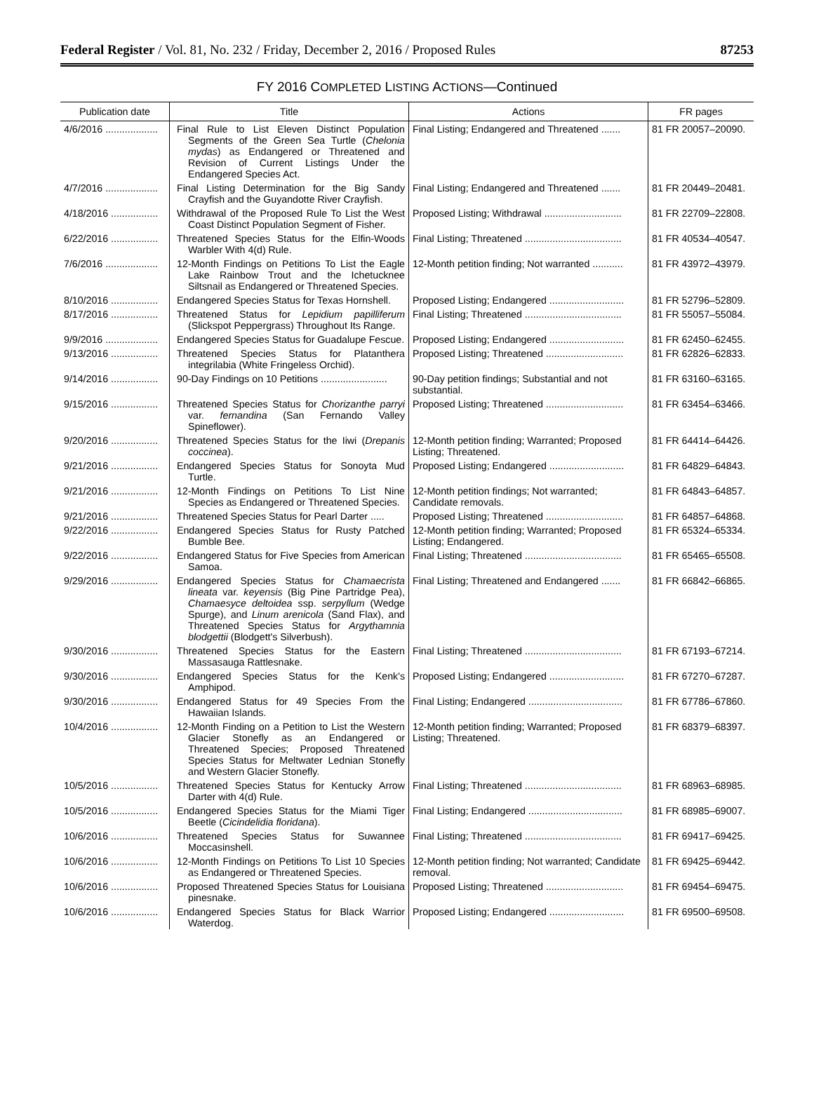Federal Register / Vol. 81, No. 232 / Friday, December 2, 2016 / Proposed Rules 87253
FY 2016 COMPLETED LISTING ACTIONS—Continued
| Publication date | Title | Actions | FR pages |
| --- | --- | --- | --- |
| 4/6/2016 ................... | Final Rule to List Eleven Distinct Population Segments of the Green Sea Turtle ( Chelonia mydas ) as Endangered or Threatened and Revision of Current Listings Under the Endangered Species Act. | Final Listing; Endangered and Threatened ....... | 81 FR 20057–20090. |
| 4/7/2016 ................... | Final Listing Determination for the Big Sandy Crayfish and the Guyandotte River Crayfish. | Final Listing; Endangered and Threatened ....... | 81 FR 20449–20481. |
| 4/18/2016 ................. | Withdrawal of the Proposed Rule To List the West Coast Distinct Population Segment of Fisher. | Proposed Listing; Withdrawal ............................ | 81 FR 22709–22808. |
| 6/22/2016 ................. | Threatened Species Status for the Elfin-Woods Warbler With 4(d) Rule. | Final Listing; Threatened ................................... | 81 FR 40534–40547. |
| 7/6/2016 ................... | 12-Month Findings on Petitions To List the Eagle Lake Rainbow Trout and the Ichetucknee Siltsnail as Endangered or Threatened Species. | 12-Month petition finding; Not warranted ........... | 81 FR 43972–43979. |
| 8/10/2016 ................. | Endangered Species Status for Texas Hornshell. | Proposed Listing; Endangered ........................... | 81 FR 52796–52809. |
| 8/17/2016 ................. | Threatened Status for Lepidium papilliferum (Slickspot Peppergrass) Throughout Its Range. | Final Listing; Threatened ................................... | 81 FR 55057–55084. |
| 9/9/2016 ................... | Endangered Species Status for Guadalupe Fescue. | Proposed Listing; Endangered ........................... | 81 FR 62450–62455. |
| 9/13/2016 ................. | Threatened Species Status for Platanthera integrilabia (White Fringeless Orchid). | Proposed Listing; Threatened ............................ | 81 FR 62826–62833. |
| 9/14/2016 ................. | 90-Day Findings on 10 Petitions ........................ | 90-Day petition findings; Substantial and not substantial. | 81 FR 63160–63165. |
| 9/15/2016 ................. | Threatened Species Status for Chorizanthe parryi var. fernandina (San Fernando Valley Spineflower). | Proposed Listing; Threatened ............................ | 81 FR 63454–63466. |
| 9/20/2016 ................. | Threatened Species Status for the Iiwi ( Drepanis coccinea ). | 12-Month petition finding; Warranted; Proposed Listing; Threatened. | 81 FR 64414–64426. |
| 9/21/2016 ................. | Endangered Species Status for Sonoyta Mud Turtle. | Proposed Listing; Endangered ........................... | 81 FR 64829–64843. |
| 9/21/2016 ................. | 12-Month Findings on Petitions To List Nine Species as Endangered or Threatened Species. | 12-Month petition findings; Not warranted; Candidate removals. | 81 FR 64843–64857. |
| 9/21/2016 ................. | Threatened Species Status for Pearl Darter ..... | Proposed Listing; Threatened ............................ | 81 FR 64857–64868. |
| 9/22/2016 ................. | Endangered Species Status for Rusty Patched Bumble Bee. | 12-Month petition finding; Warranted; Proposed Listing; Endangered. | 81 FR 65324–65334. |
| 9/22/2016 ................. | Endangered Status for Five Species from American Samoa. | Final Listing; Threatened ................................... | 81 FR 65465–65508. |
| 9/29/2016 ................. | Endangered Species Status for Chamaecrista lineata var. keyensis (Big Pine Partridge Pea), Chamaesyce deltoidea ssp. serpyllum (Wedge Spurge), and Linum arenicola (Sand Flax), and Threatened Species Status for Argythamnia blodgettii (Blodgett's Silverbush). | Final Listing; Threatened and Endangered ....... | 81 FR 66842–66865. |
| 9/30/2016 ................. | Threatened Species Status for the Eastern Massasauga Rattlesnake. | Final Listing; Threatened ................................... | 81 FR 67193–67214. |
| 9/30/2016 ................. | Endangered Species Status for the Kenk's Amphipod. | Proposed Listing; Endangered ........................... | 81 FR 67270–67287. |
| 9/30/2016 ................. | Endangered Status for 49 Species From the Hawaiian Islands. | Final Listing; Endangered .................................. | 81 FR 67786–67860. |
| 10/4/2016 ................. | 12-Month Finding on a Petition to List the Western Glacier Stonefly as an Endangered or Threatened Species; Proposed Threatened Species Status for Meltwater Lednian Stonefly and Western Glacier Stonefly. | 12-Month petition finding; Warranted; Proposed Listing; Threatened. | 81 FR 68379–68397. |
| 10/5/2016 ................. | Threatened Species Status for Kentucky Arrow Darter with 4(d) Rule. | Final Listing; Threatened ................................... | 81 FR 68963–68985. |
| 10/5/2016 ................. | Endangered Species Status for the Miami Tiger Beetle ( Cicindelidia floridana ). | Final Listing; Endangered .................................. | 81 FR 68985–69007. |
| 10/6/2016 ................. | Threatened Species Status for Suwannee Moccasinshell. | Final Listing; Threatened ................................... | 81 FR 69417–69425. |
| 10/6/2016 ................. | 12-Month Findings on Petitions To List 10 Species as Endangered or Threatened Species. | 12-Month petition finding; Not warranted; Candidate removal. | 81 FR 69425–69442. |
| 10/6/2016 ................. | Proposed Threatened Species Status for Louisiana pinesnake. | Proposed Listing; Threatened ............................ | 81 FR 69454–69475. |
| 10/6/2016 ................. | Endangered Species Status for Black Warrior Waterdog. | Proposed Listing; Endangered ........................... | 81 FR 69500–69508. |